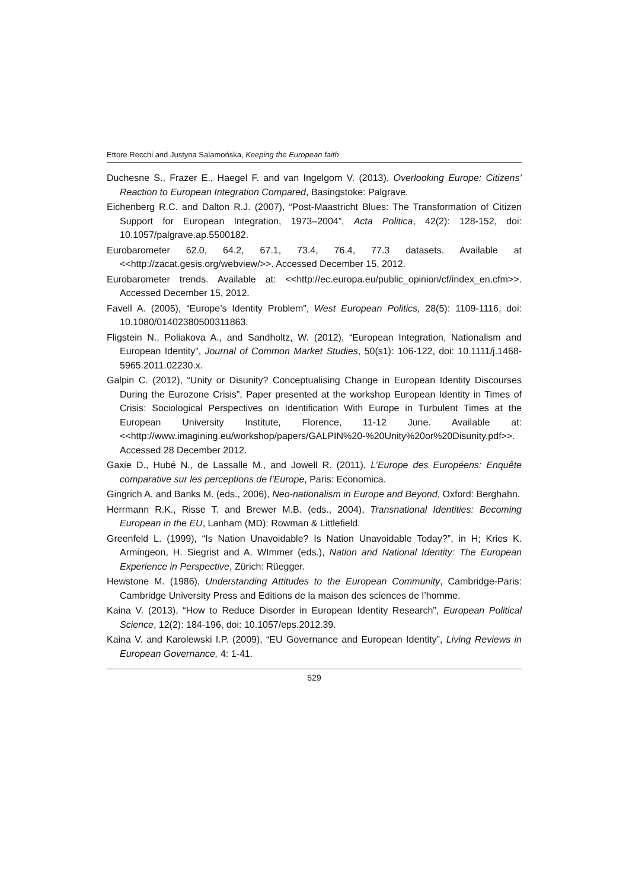Ettore Recchi and Justyna Salamońska, Keeping the European faith
Duchesne S., Frazer E., Haegel F. and van Ingelgom V. (2013), Overlooking Europe: Citizens’ Reaction to European Integration Compared, Basingstoke: Palgrave.
Eichenberg R.C. and Dalton R.J. (2007), “Post-Maastricht Blues: The Transformation of Citizen Support for European Integration, 1973–2004”, Acta Politica, 42(2): 128-152, doi: 10.1057/palgrave.ap.5500182.
Eurobarometer 62.0, 64.2, 67.1, 73.4, 76.4, 77.3 datasets. Available at <<http://zacat.gesis.org/webview/>>. Accessed December 15, 2012.
Eurobarometer trends. Available at: <<http://ec.europa.eu/public_opinion/cf/index_en.cfm>>. Accessed December 15, 2012.
Favell A. (2005), “Europe’s Identity Problem”, West European Politics, 28(5): 1109-1116, doi: 10.1080/01402380500311863.
Fligstein N., Poliakova A., and Sandholtz, W. (2012), “European Integration, Nationalism and European Identity”, Journal of Common Market Studies, 50(s1): 106-122, doi: 10.1111/j.1468-5965.2011.02230.x.
Galpin C. (2012), “Unity or Disunity? Conceptualising Change in European Identity Discourses During the Eurozone Crisis”, Paper presented at the workshop European Identity in Times of Crisis: Sociological Perspectives on Identification With Europe in Turbulent Times at the European University Institute, Florence, 11-12 June. Available at: <<http://www.imagining.eu/workshop/papers/GALPIN%20-%20Unity%20or%20Disunity.pdf>>. Accessed 28 December 2012.
Gaxie D., Hubé N., de Lassalle M., and Jowell R. (2011), L’Europe des Européens: Enquête comparative sur les perceptions de l’Europe, Paris: Economica.
Gingrich A. and Banks M. (eds., 2006), Neo-nationalism in Europe and Beyond, Oxford: Berghahn.
Herrmann R.K., Risse T. and Brewer M.B. (eds., 2004), Transnational Identities: Becoming European in the EU, Lanham (MD): Rowman & Littlefield.
Greenfeld L. (1999), “Is Nation Unavoidable? Is Nation Unavoidable Today?”, in H; Kries K. Armingeon, H. Siegrist and A. WImmer (eds.), Nation and National Identity: The European Experience in Perspective, Zürich: Rüegger.
Hewstone M. (1986), Understanding Attitudes to the European Community, Cambridge-Paris: Cambridge University Press and Editions de la maison des sciences de l’homme.
Kaina V. (2013), “How to Reduce Disorder in European Identity Research”, European Political Science, 12(2): 184-196, doi: 10.1057/eps.2012.39.
Kaina V. and Karolewski I.P. (2009), “EU Governance and European Identity”, Living Reviews in European Governance, 4: 1-41.
529